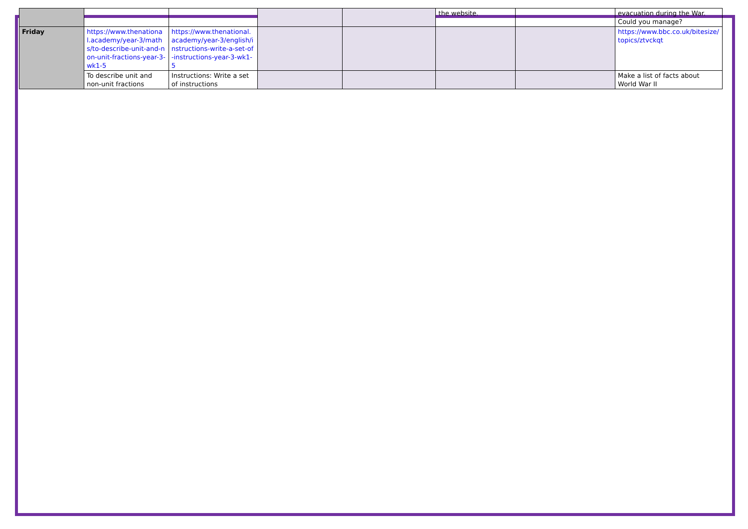| | | | | | the website. | | evacuation during the War. Could you manage? |
| Friday | https://www.thenational.academy/year-3/maths/to-describe-unit-and-non-unit-fractions-year-3-wk1-5 | https://www.thenational.academy/year-3/english/instructions-write-a-set-of-instructions-year-3-wk1-5 | | | | | https://www.bbc.co.uk/bitesize/topics/ztvckqt |
| | To describe unit and non-unit fractions | Instructions: Write a set of instructions | | | | | Make a list of facts about World War II |